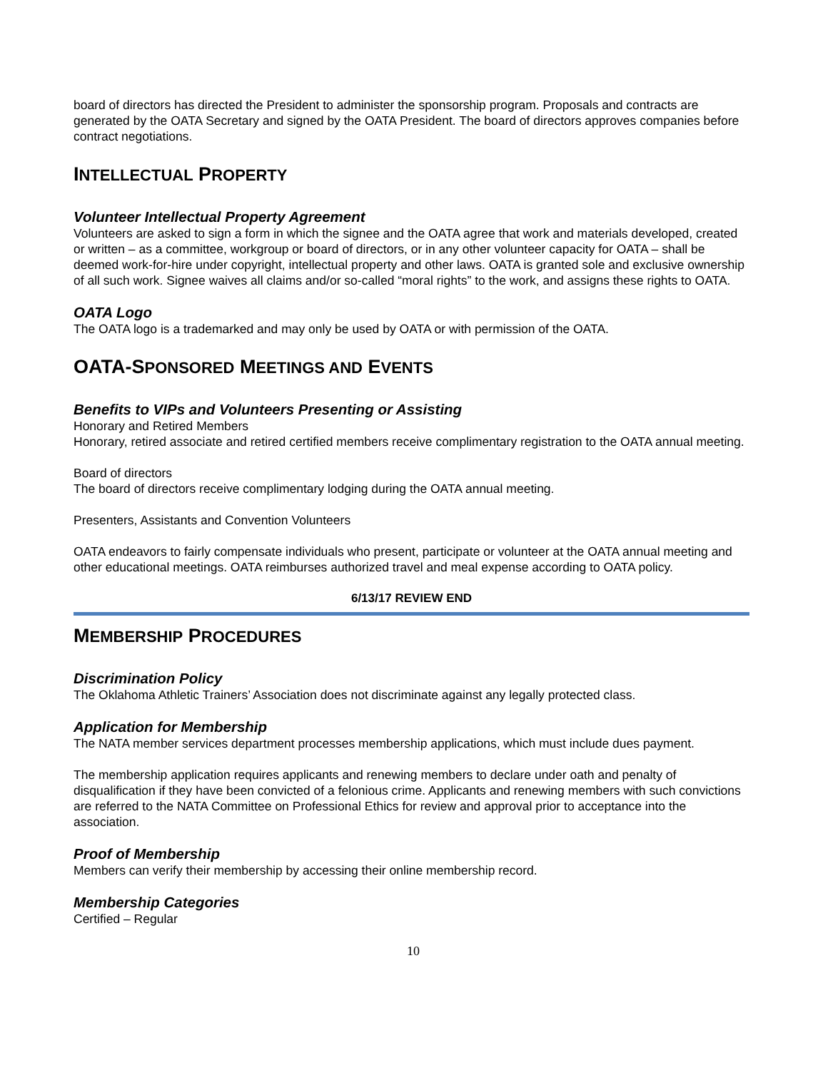board of directors has directed the President to administer the sponsorship program. Proposals and contracts are generated by the OATA Secretary and signed by the OATA President. The board of directors approves companies before contract negotiations.
INTELLECTUAL PROPERTY
Volunteer Intellectual Property Agreement
Volunteers are asked to sign a form in which the signee and the OATA agree that work and materials developed, created or written – as a committee, workgroup or board of directors, or in any other volunteer capacity for OATA – shall be deemed work-for-hire under copyright, intellectual property and other laws. OATA is granted sole and exclusive ownership of all such work. Signee waives all claims and/or so-called “moral rights” to the work, and assigns these rights to OATA.
OATA Logo
The OATA logo is a trademarked and may only be used by OATA or with permission of the OATA.
OATA-SPONSORED MEETINGS AND EVENTS
Benefits to VIPs and Volunteers Presenting or Assisting
Honorary and Retired Members
Honorary, retired associate and retired certified members receive complimentary registration to the OATA annual meeting.
Board of directors
The board of directors receive complimentary lodging during the OATA annual meeting.
Presenters, Assistants and Convention Volunteers
OATA endeavors to fairly compensate individuals who present, participate or volunteer at the OATA annual meeting and other educational meetings. OATA reimburses authorized travel and meal expense according to OATA policy.
6/13/17 REVIEW END
MEMBERSHIP PROCEDURES
Discrimination Policy
The Oklahoma Athletic Trainers’ Association does not discriminate against any legally protected class.
Application for Membership
The NATA member services department processes membership applications, which must include dues payment.
The membership application requires applicants and renewing members to declare under oath and penalty of disqualification if they have been convicted of a felonious crime. Applicants and renewing members with such convictions are referred to the NATA Committee on Professional Ethics for review and approval prior to acceptance into the association.
Proof of Membership
Members can verify their membership by accessing their online membership record.
Membership Categories
Certified – Regular
10